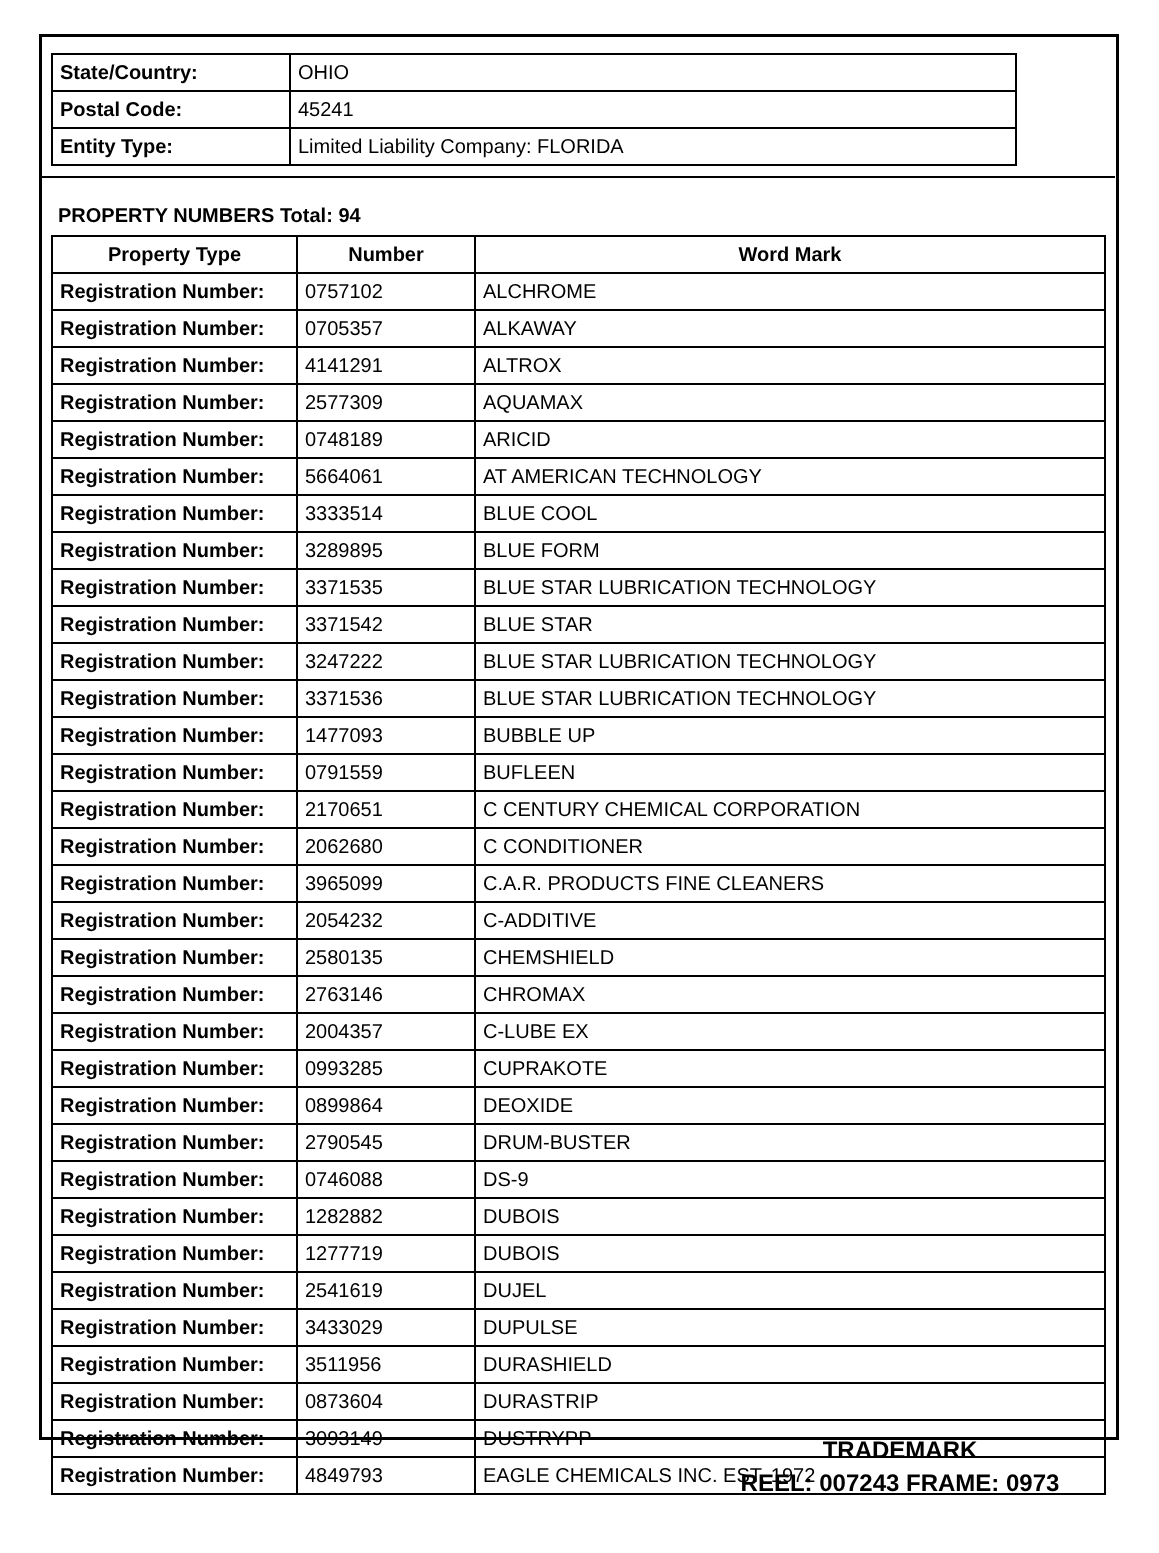| State/Country: | OHIO |
| Postal Code: | 45241 |
| Entity Type: | Limited Liability Company: FLORIDA |
PROPERTY NUMBERS Total: 94
| Property Type | Number | Word Mark |
| --- | --- | --- |
| Registration Number: | 0757102 | ALCHROME |
| Registration Number: | 0705357 | ALKAWAY |
| Registration Number: | 4141291 | ALTROX |
| Registration Number: | 2577309 | AQUAMAX |
| Registration Number: | 0748189 | ARICID |
| Registration Number: | 5664061 | AT AMERICAN TECHNOLOGY |
| Registration Number: | 3333514 | BLUE COOL |
| Registration Number: | 3289895 | BLUE FORM |
| Registration Number: | 3371535 | BLUE STAR LUBRICATION TECHNOLOGY |
| Registration Number: | 3371542 | BLUE STAR |
| Registration Number: | 3247222 | BLUE STAR LUBRICATION TECHNOLOGY |
| Registration Number: | 3371536 | BLUE STAR LUBRICATION TECHNOLOGY |
| Registration Number: | 1477093 | BUBBLE UP |
| Registration Number: | 0791559 | BUFLEEN |
| Registration Number: | 2170651 | C CENTURY CHEMICAL CORPORATION |
| Registration Number: | 2062680 | C CONDITIONER |
| Registration Number: | 3965099 | C.A.R. PRODUCTS FINE CLEANERS |
| Registration Number: | 2054232 | C-ADDITIVE |
| Registration Number: | 2580135 | CHEMSHIELD |
| Registration Number: | 2763146 | CHROMAX |
| Registration Number: | 2004357 | C-LUBE EX |
| Registration Number: | 0993285 | CUPRAKOTE |
| Registration Number: | 0899864 | DEOXIDE |
| Registration Number: | 2790545 | DRUM-BUSTER |
| Registration Number: | 0746088 | DS-9 |
| Registration Number: | 1282882 | DUBOIS |
| Registration Number: | 1277719 | DUBOIS |
| Registration Number: | 2541619 | DUJEL |
| Registration Number: | 3433029 | DUPULSE |
| Registration Number: | 3511956 | DURASHIELD |
| Registration Number: | 0873604 | DURASTRIP |
| Registration Number: | 3093149 | DUSTRYPP |
| Registration Number: | 4849793 | EAGLE CHEMICALS INC. EST. 1972 |
TRADEMARK
REEL: 007243 FRAME: 0973